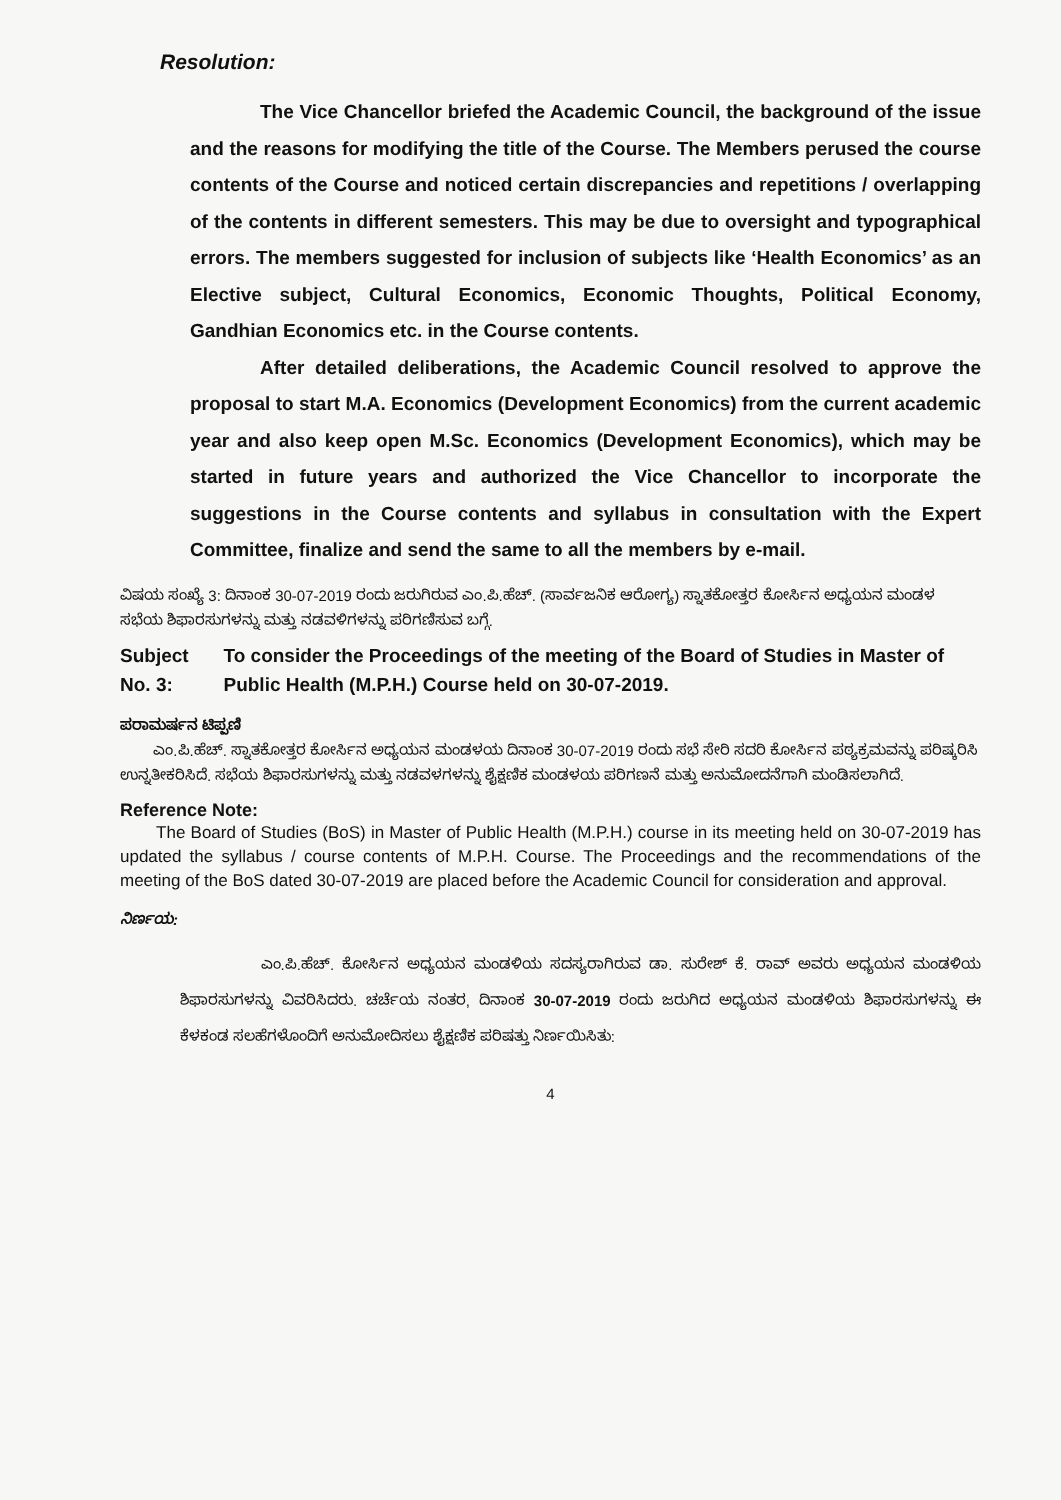Resolution:
The Vice Chancellor briefed the Academic Council, the background of the issue and the reasons for modifying the title of the Course. The Members perused the course contents of the Course and noticed certain discrepancies and repetitions / overlapping of the contents in different semesters. This may be due to oversight and typographical errors. The members suggested for inclusion of subjects like ‘Health Economics’ as an Elective subject, Cultural Economics, Economic Thoughts, Political Economy, Gandhian Economics etc. in the Course contents.
After detailed deliberations, the Academic Council resolved to approve the proposal to start M.A. Economics (Development Economics) from the current academic year and also keep open M.Sc. Economics (Development Economics), which may be started in future years and authorized the Vice Chancellor to incorporate the suggestions in the Course contents and syllabus in consultation with the Expert Committee, finalize and send the same to all the members by e-mail.
ವಿಷಯ ಸಂಖ್ಯೆ 3: ದಿನಾಂಕ 30-07-2019 ರಂದು ಜರುಗಿರುವ ಎಂ.ಪಿ.ಹೆಚ್. (ಸಾರ್ವಜನಿಕ ಆರೋಗ್ಯ) ಸ್ನಾತಕೋತ್ತರ ಕೋರ್ಸಿನ ಅಧ್ಯಯನ ಮಂಡಳ ಸಭೆಯ ಶಿಫಾರಸುಗಳನ್ನು ಮತ್ತು ನಡವಳಿಗಳನ್ನು ಪರಿಗಣಿಸುವ ಬಗ್ಗೆ.
Subject No. 3: To consider the Proceedings of the meeting of the Board of Studies in Master of Public Health (M.P.H.) Course held on 30-07-2019.
ಪರಾಮರ್ಷನ ಟಿಪ್ಪಣಿ
ಎಂ.ಪಿ.ಹೆಚ್. ಸ್ನಾತಕೋತ್ತರ ಕೋರ್ಸಿನ ಅಧ್ಯಯನ ಮಂಡಳಯ ದಿನಾಂಕ 30-07-2019 ರಂದು ಸಭೆ ಸೇರಿ ಸದರಿ ಕೋರ್ಸಿನ ಪಠ್ಯಕ್ರಮವನ್ನು ಪರಿಷ್ಕರಿಸಿ ಉನ್ನತೀಕರಿಸಿದೆ. ಸಭೆಯ ಶಿಫಾರಸುಗಳನ್ನು ಮತ್ತು ನಡವಳಗಳನ್ನು ಶೈಕ್ಷಣಿಕ ಮಂಡಳಯ ಪರಿಗಣನೆ ಮತ್ತು ಅನುಮೋದನೆಗಾಗಿ ಮಂಡಿಸಲಾಗಿದೆ.
Reference Note:
The Board of Studies (BoS) in Master of Public Health (M.P.H.) course in its meeting held on 30-07-2019 has updated the syllabus / course contents of M.P.H. Course. The Proceedings and the recommendations of the meeting of the BoS dated 30-07-2019 are placed before the Academic Council for consideration and approval.
ನಿರ್ಣಯ:
ಎಂ.ಪಿ.ಹೆಚ್. ಕೋರ್ಸಿನ ಅಧ್ಯಯನ ಮಂಡಳಿಯ ಸದಸ್ಯರಾಗಿರುವ ಡಾ. ಸುರೇಶ್ ಕೆ. ರಾವ್ ಅವರು ಅಧ್ಯಯನ ಮಂಡಳಿಯ ಶಿಫಾರಸುಗಳನ್ನು ವಿವರಿಸಿದರು. ಚರ್ಚೆಯ ನಂತರ, ದಿನಾಂಕ 30-07-2019 ರಂದು ಜರುಗಿದ ಅಧ್ಯಯನ ಮಂಡಳಿಯ ಶಿಫಾರಸುಗಳನ್ನು ಈ ಕೆಳಕಂಡ ಸಲಹೆಗಳೊಂದಿಗೆ ಅನುಮೋದಿಸಲು ಶೈಕ್ಷಣಿಕ ಪರಿಷತ್ತು ನಿರ್ಣಯಿಸಿತು:
4